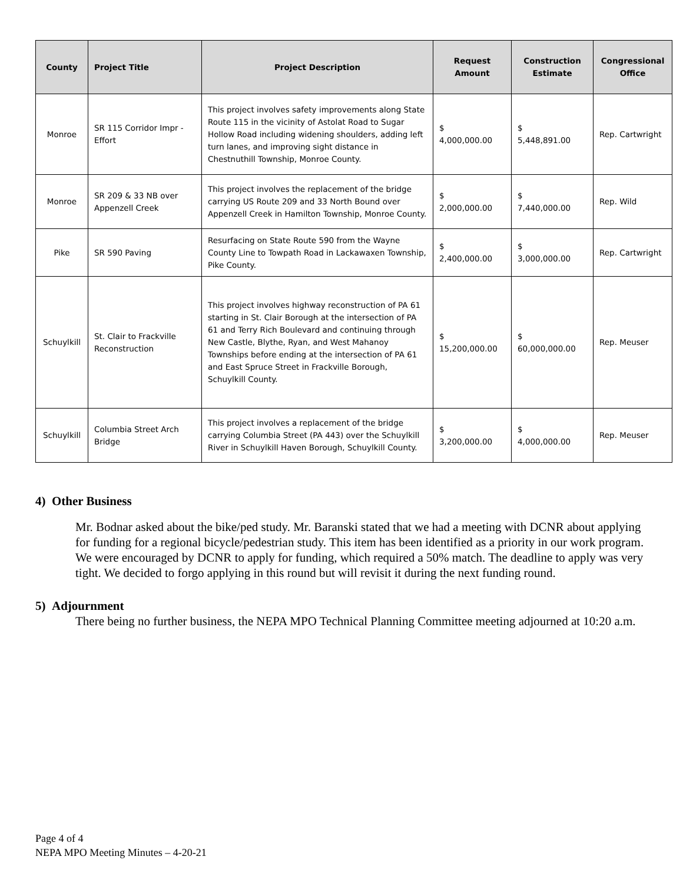| County | Project Title | Project Description | Request Amount | Construction Estimate | Congressional Office |
| --- | --- | --- | --- | --- | --- |
| Monroe | SR 115 Corridor Impr - Effort | This project involves safety improvements along State Route 115 in the vicinity of Astolat Road to Sugar Hollow Road including widening shoulders, adding left turn lanes, and improving sight distance in Chestnuthill Township, Monroe County. | $ 4,000,000.00 | $ 5,448,891.00 | Rep. Cartwright |
| Monroe | SR 209 & 33 NB over Appenzell Creek | This project involves the replacement of the bridge carrying US Route 209 and 33 North Bound over Appenzell Creek in Hamilton Township, Monroe County. | $ 2,000,000.00 | $ 7,440,000.00 | Rep. Wild |
| Pike | SR 590 Paving | Resurfacing on State Route 590 from the Wayne County Line to Towpath Road in Lackawaxen Township, Pike County. | $ 2,400,000.00 | $ 3,000,000.00 | Rep. Cartwright |
| Schuylkill | St. Clair to Frackville Reconstruction | This project involves highway reconstruction of PA 61 starting in St. Clair Borough at the intersection of PA 61 and Terry Rich Boulevard and continuing through New Castle, Blythe, Ryan, and West Mahanoy Townships before ending at the intersection of PA 61 and East Spruce Street in Frackville Borough, Schuylkill County. | $ 15,200,000.00 | $ 60,000,000.00 | Rep. Meuser |
| Schuylkill | Columbia Street Arch Bridge | This project involves a replacement of the bridge carrying Columbia Street (PA 443) over the Schuylkill River in Schuylkill Haven Borough, Schuylkill County. | $ 3,200,000.00 | $ 4,000,000.00 | Rep. Meuser |
4) Other Business
Mr. Bodnar asked about the bike/ped study. Mr. Baranski stated that we had a meeting with DCNR about applying for funding for a regional bicycle/pedestrian study. This item has been identified as a priority in our work program. We were encouraged by DCNR to apply for funding, which required a 50% match. The deadline to apply was very tight. We decided to forgo applying in this round but will revisit it during the next funding round.
5) Adjournment
There being no further business, the NEPA MPO Technical Planning Committee meeting adjourned at 10:20 a.m.
Page 4 of 4
NEPA MPO Meeting Minutes – 4-20-21